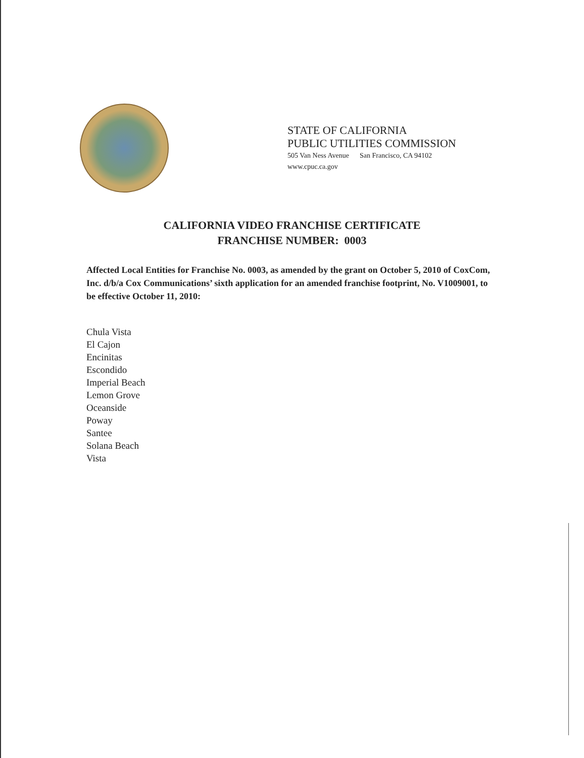STATE OF CALIFORNIA
PUBLIC UTILITIES COMMISSION
505 Van Ness Avenue San Francisco, CA 94102
www.cpuc.ca.gov
CALIFORNIA VIDEO FRANCHISE CERTIFICATE
FRANCHISE NUMBER: 0003
Affected Local Entities for Franchise No. 0003, as amended by the grant on October 5, 2010 of CoxCom, Inc. d/b/a Cox Communications’ sixth application for an amended franchise footprint, No. V1009001, to be effective October 11, 2010:
Chula Vista
El Cajon
Encinitas
Escondido
Imperial Beach
Lemon Grove
Oceanside
Poway
Santee
Solana Beach
Vista